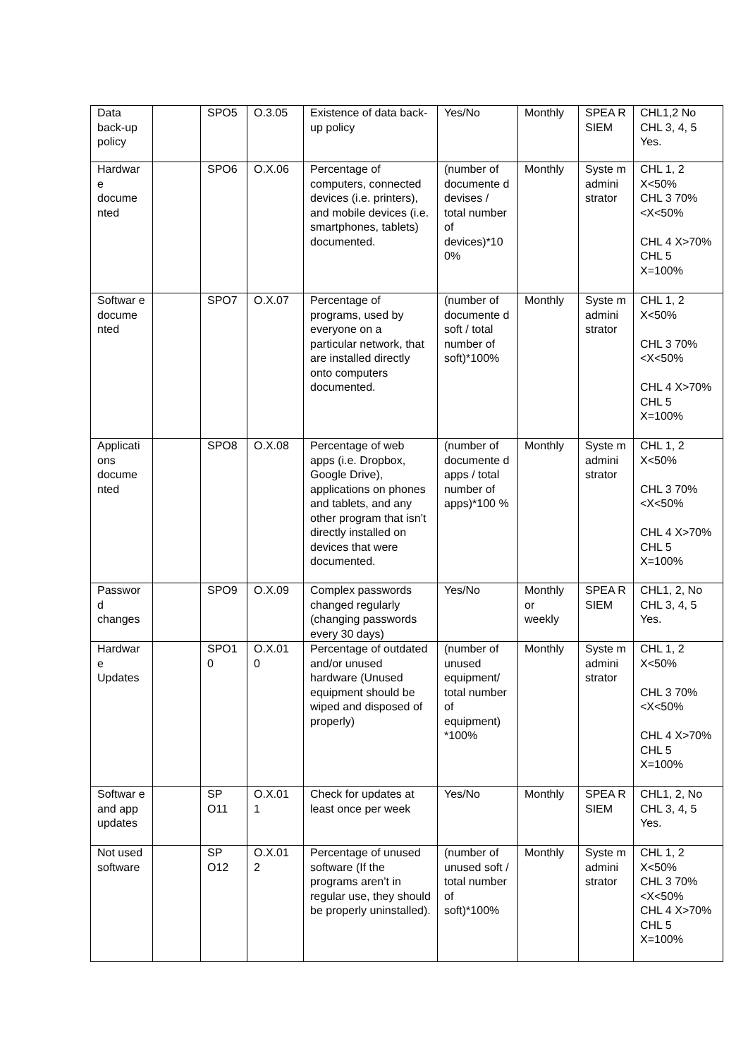| Data back-up policy | | SPO5 | O.3.05 | Existence of data back-up policy | Yes/No | Monthly | SPEA R SIEM | CHL1,2 No CHL 3, 4, 5 Yes. |
| Hardwar e docume nted | | SPO6 | O.X.06 | Percentage of computers, connected devices (i.e. printers), and mobile devices (i.e. smartphones, tablets) documented. | (number of documente d devises / total number of devices)*10 0% | Monthly | Syste m admini strator | CHL 1, 2 X<50% CHL 3 70%<X<50% CHL 4 X>70% CHL 5 X=100% |
| Softwar e docume nted | | SPO7 | O.X.07 | Percentage of programs, used by everyone on a particular network, that are installed directly onto computers documented. | (number of documente d soft / total number of soft)*100% | Monthly | Syste m admini strator | CHL 1, 2 X<50% CHL 3 70%<X<50% CHL 4 X>70% CHL 5 X=100% |
| Applicati ons docume nted | | SPO8 | O.X.08 | Percentage of web apps (i.e. Dropbox, Google Drive), applications on phones and tablets, and any other program that isn’t directly installed on devices that were documented. | (number of documente d apps / total number of apps)*100 % | Monthly | Syste m admini strator | CHL 1, 2 X<50% CHL 3 70%<X<50% CHL 4 X>70% CHL 5 X=100% |
| Passwor d changes | | SPO9 | O.X.09 | Complex passwords changed regularly (changing passwords every 30 days) | Yes/No | Monthly or weekly | SPEA R SIEM | CHL1, 2, No CHL 3, 4, 5 Yes. |
| Hardwar e Updates | | SPO1 0 | O.X.01 0 | Percentage of outdated and/or unused hardware (Unused equipment should be wiped and disposed of properly) | (number of unused equipment/ total number of equipment) *100% | Monthly | Syste m admini strator | CHL 1, 2 X<50% CHL 3 70%<X<50% CHL 4 X>70% CHL 5 X=100% |
| Softwar e and app updates | | SP O11 | O.X.01 1 | Check for updates at least once per week | Yes/No | Monthly | SPEA R SIEM | CHL1, 2, No CHL 3, 4, 5 Yes. |
| Not used software | | SP O12 | O.X.01 2 | Percentage of unused software (If the programs aren’t in regular use, they should be properly uninstalled). | (number of unused soft / total number of soft)*100% | Monthly | Syste m admini strator | CHL 1, 2 X<50% CHL 3 70%<X<50% CHL 4 X>70% CHL 5 X=100% |